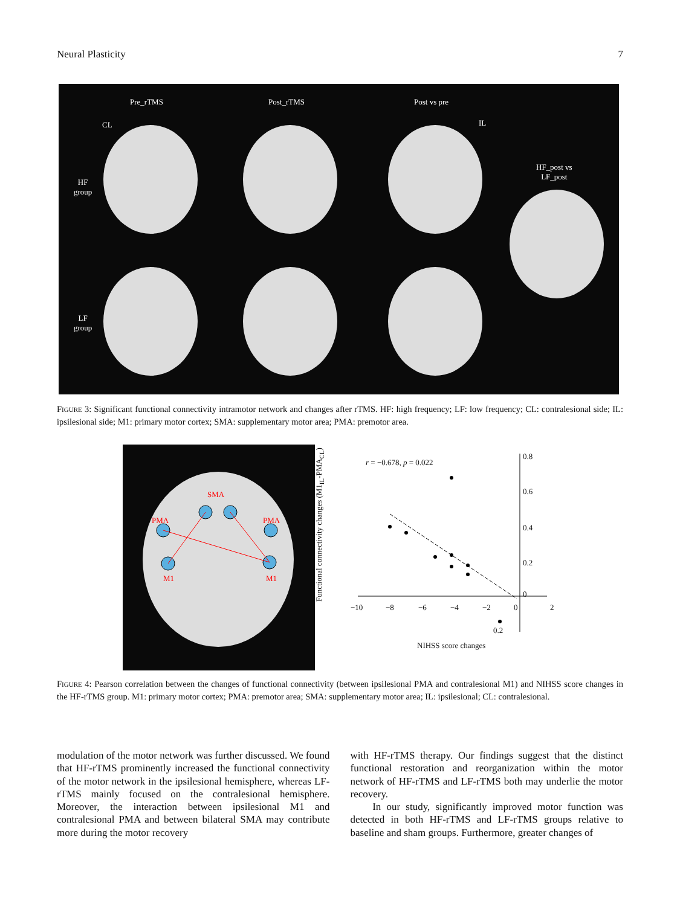Neural Plasticity 7
Pre_rTMS Post_rTMS Post vs pre
CL IL
HF
group
LF
group
HF_post vs
LF_post
FIGURE 3: Significant functional connectivity intramotor network and changes after rTMS. HF: high frequency; LF: low frequency; CL: contralesional side; IL: ipsilesional side; M1: primary motor cortex; SMA: supplementary motor area; PMA: premotor area.
SMA
PMA PMA
M1 M1
r = −0.678, p = 0.022
0.8
0.6
0.4
0.2
0
−10 −8 −6 −4 −2 0 2
0.2
NIHSS score changes
Functional connectivity changes (M1<sub>IL</sub>-PMA<sub>CL</sub>)
FIGURE 4: Pearson correlation between the changes of functional connectivity (between ipsilesional PMA and contralesional M1) and NIHSS score changes in the HF-rTMS group. M1: primary motor cortex; PMA: premotor area; SMA: supplementary motor area; IL: ipsilesional; CL: contralesional.
modulation of the motor network was further discussed. We found that HF-rTMS prominently increased the functional connectivity of the motor network in the ipsilesional hemi­sphere, whereas LF-rTMS mainly focused on the contrale­sional hemisphere. Moreover, the interaction between ipsilesional M1 and contralesional PMA and between bilat­eral SMA may contribute more during the motor recovery
with HF-rTMS therapy. Our findings suggest that the distinct functional restoration and reorganization within the motor network of HF-rTMS and LF-rTMS both may underlie the motor recovery.
In our study, significantly improved motor function was detected in both HF-rTMS and LF-rTMS groups relative to baseline and sham groups. Furthermore, greater changes of